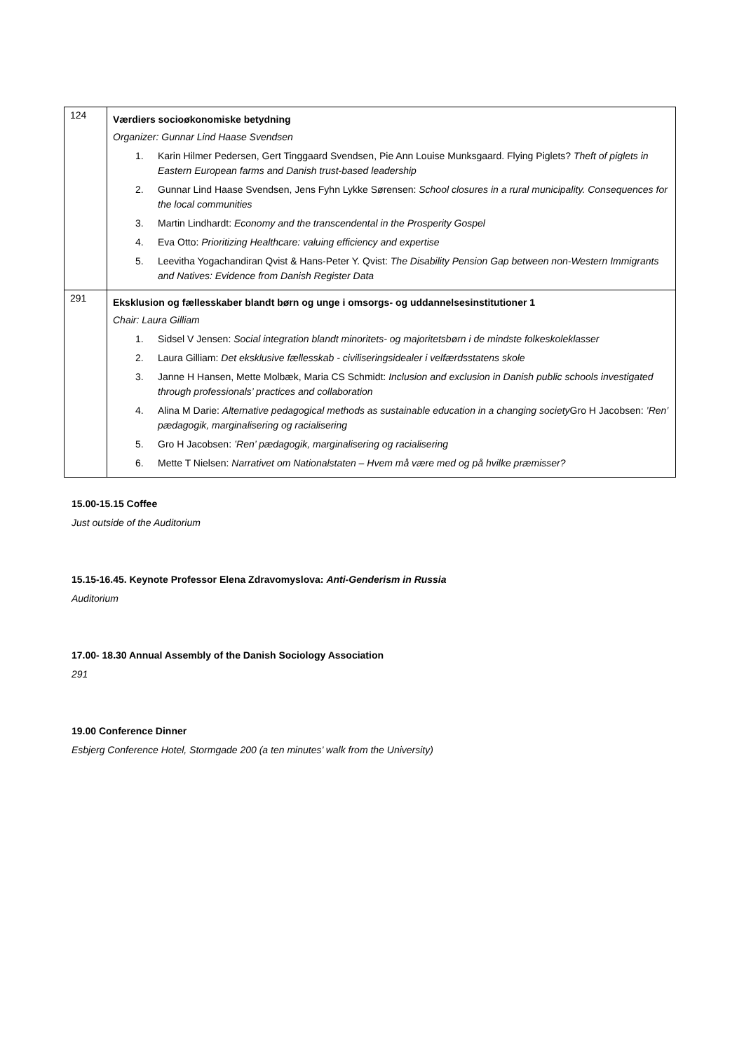| 124 | Værdiers socioøkonomiske betydning Organizer: Gunnar Lind Haase Svendsen 1. Karin Hilmer Pedersen, Gert Tinggaard Svendsen, Pie Ann Louise Munksgaard. Flying Piglets? Theft of piglets in Eastern European farms and Danish trust-based leadership 2. Gunnar Lind Haase Svendsen, Jens Fyhn Lykke Sørensen: School closures in a rural municipality. Consequences for the local communities 3. Martin Lindhardt: Economy and the transcendental in the Prosperity Gospel 4. Eva Otto: Prioritizing Healthcare: valuing efficiency and expertise 5. Leevitha Yogachandiran Qvist & Hans-Peter Y. Qvist: The Disability Pension Gap between non-Western Immigrants and Natives: Evidence from Danish Register Data |
| 291 | Eksklusion og fællesskaber blandt børn og unge i omsorgs- og uddannelsesinstitutioner 1 Chair: Laura Gilliam 1. Sidsel V Jensen: Social integration blandt minoritets- og majoritetsbørn i de mindste folkeskoleklasser 2. Laura Gilliam: Det eksklusive fællesskab - civiliseringsidealer i velfærdsstatens skole 3. Janne H Hansen, Mette Molbæk, Maria CS Schmidt: Inclusion and exclusion in Danish public schools investigated through professionals’ practices and collaboration 4. Alina M Darie: Alternative pedagogical methods as sustainable education in a changing society Gro H Jacobsen: ’Ren’ pædagogik, marginalisering og racialisering 5. Gro H Jacobsen: ’Ren’ pædagogik, marginalisering og racialisering 6. Mette T Nielsen: Narrativet om Nationalstaten – Hvem må være med og på hvilke præmisser? |
15.00-15.15 Coffee
Just outside of the Auditorium
15.15-16.45. Keynote Professor Elena Zdravomyslova: Anti-Genderism in Russia
Auditorium
17.00- 18.30 Annual Assembly of the Danish Sociology Association
291
19.00 Conference Dinner
Esbjerg Conference Hotel, Stormgade 200 (a ten minutes’ walk from the University)